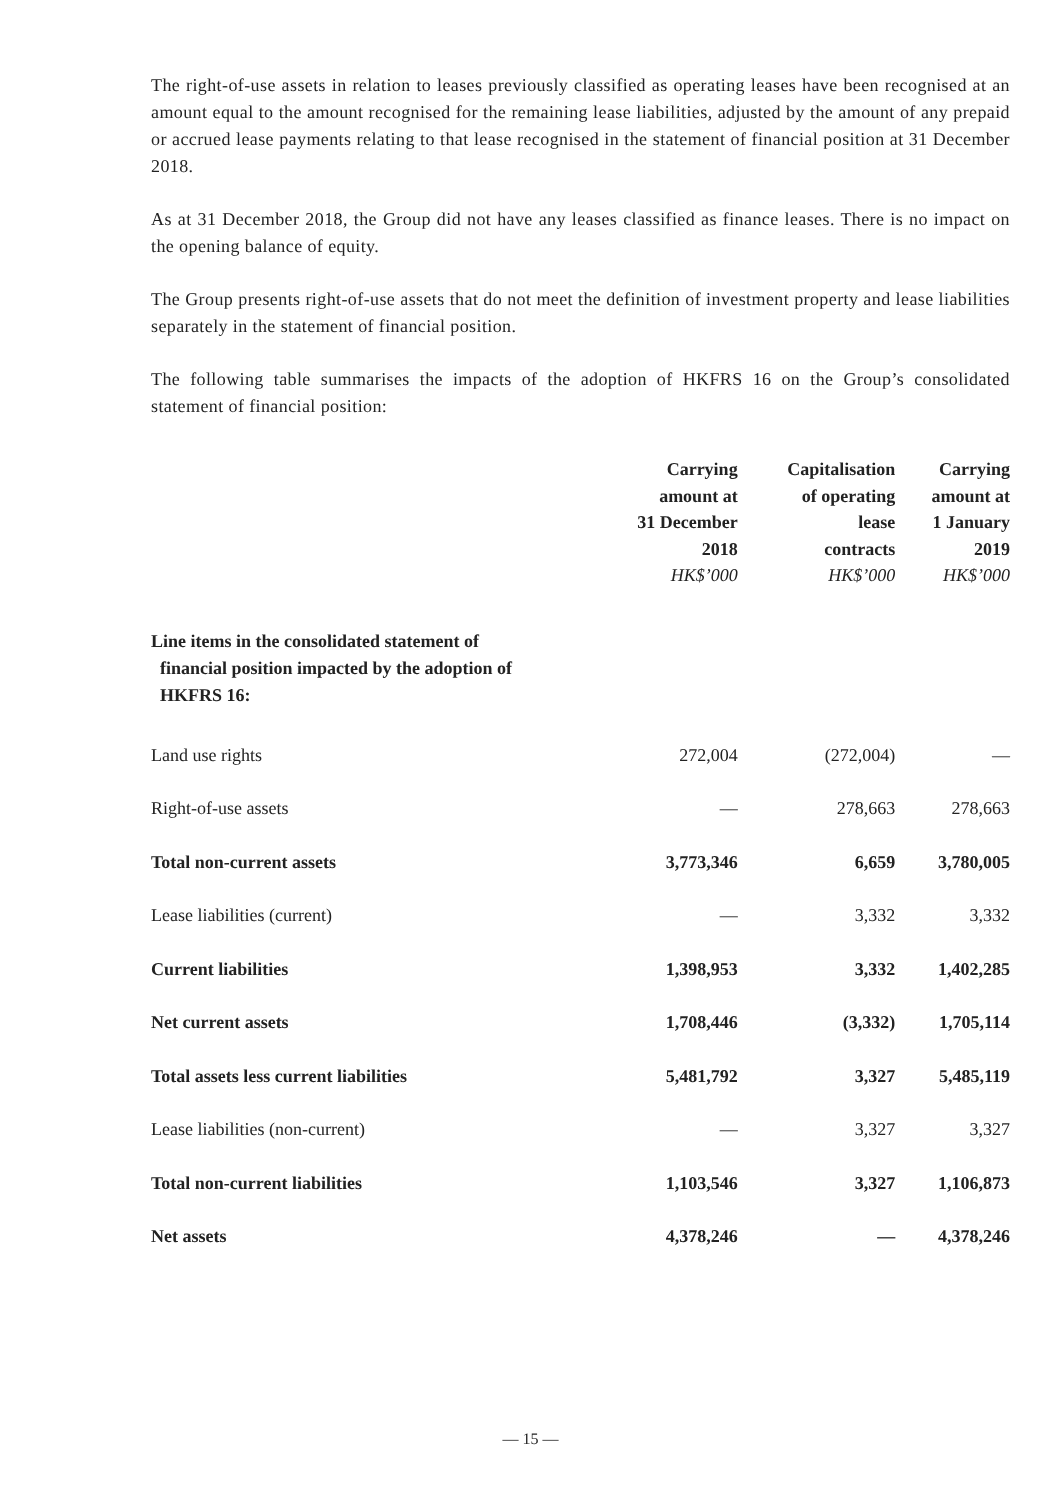The right-of-use assets in relation to leases previously classified as operating leases have been recognised at an amount equal to the amount recognised for the remaining lease liabilities, adjusted by the amount of any prepaid or accrued lease payments relating to that lease recognised in the statement of financial position at 31 December 2018.
As at 31 December 2018, the Group did not have any leases classified as finance leases. There is no impact on the opening balance of equity.
The Group presents right-of-use assets that do not meet the definition of investment property and lease liabilities separately in the statement of financial position.
The following table summarises the impacts of the adoption of HKFRS 16 on the Group’s consolidated statement of financial position:
| | Carrying amount at 31 December 2018 HK$’000 | Capitalisation of operating lease contracts HK$’000 | Carrying amount at 1 January 2019 HK$’000 |
| --- | --- | --- | --- |
| Line items in the consolidated statement of financial position impacted by the adoption of HKFRS 16: | | | |
| Land use rights | 272,004 | (272,004) | — |
| Right-of-use assets | — | 278,663 | 278,663 |
| Total non-current assets | 3,773,346 | 6,659 | 3,780,005 |
| Lease liabilities (current) | — | 3,332 | 3,332 |
| Current liabilities | 1,398,953 | 3,332 | 1,402,285 |
| Net current assets | 1,708,446 | (3,332) | 1,705,114 |
| Total assets less current liabilities | 5,481,792 | 3,327 | 5,485,119 |
| Lease liabilities (non-current) | — | 3,327 | 3,327 |
| Total non-current liabilities | 1,103,546 | 3,327 | 1,106,873 |
| Net assets | 4,378,246 | — | 4,378,246 |
— 15 —